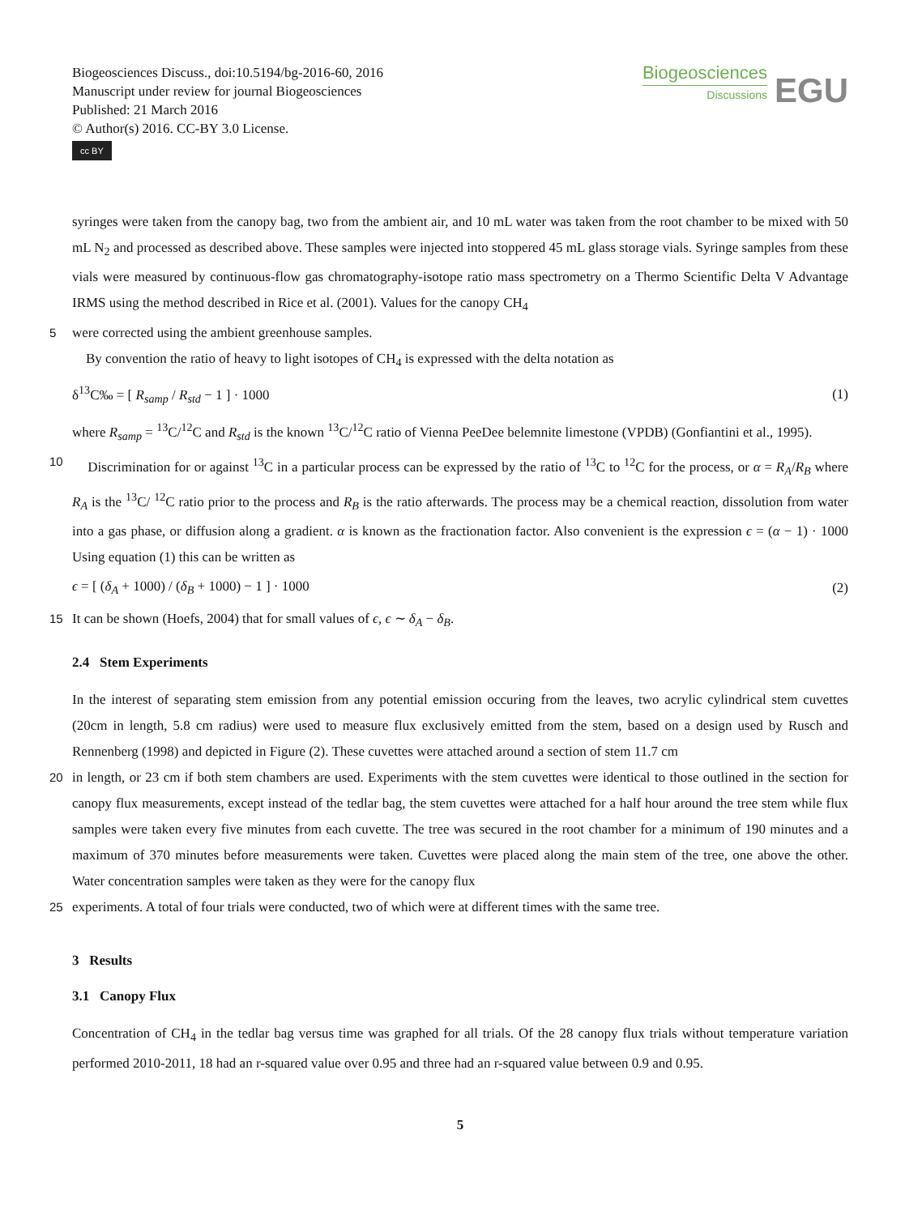Biogeosciences Discuss., doi:10.5194/bg-2016-60, 2016
Manuscript under review for journal Biogeosciences
Published: 21 March 2016
© Author(s) 2016. CC-BY 3.0 License.
cc BY
Biogeosciences
Discussions
EGU
syringes were taken from the canopy bag, two from the ambient air, and 10 mL water was taken from the root chamber to be mixed with 50 mL N<sub>2</sub> and processed as described above. These samples were injected into stoppered 45 mL glass storage vials. Syringe samples from these vials were measured by continuous-flow gas chromatography-isotope ratio mass spectrometry on a Thermo Scientific Delta V Advantage IRMS using the method described in Rice et al. (2001). Values for the canopy CH<sub>4</sub>
5 were corrected using the ambient greenhouse samples.
By convention the ratio of heavy to light isotopes of CH<sub>4</sub> is expressed with the delta notation as
δ<sup>13</sup>C‰ = [ R<sub>samp</sub> / R<sub>std</sub> − 1 ] · 1000 (1)
where R<sub>samp</sub> = <sup>13</sup>C/<sup>12</sup>C and R<sub>std</sub> is the known <sup>13</sup>C/<sup>12</sup>C ratio of Vienna PeeDee belemnite limestone (VPDB) (Gonfiantini et al., 1995).
10 Discrimination for or against <sup>13</sup>C in a particular process can be expressed by the ratio of <sup>13</sup>C to <sup>12</sup>C for the process, or α = R<sub>A</sub>/R<sub>B</sub> where R<sub>A</sub> is the <sup>13</sup>C/ <sup>12</sup>C ratio prior to the process and R<sub>B</sub> is the ratio afterwards. The process may be a chemical reaction, dissolution from water into a gas phase, or diffusion along a gradient. α is known as the fractionation factor. Also convenient is the expression ϵ = (α − 1) · 1000 Using equation (1) this can be written as
ϵ = [ (δ<sub>A</sub> + 1000) / (δ<sub>B</sub> + 1000) − 1 ] · 1000 (2)
15 It can be shown (Hoefs, 2004) that for small values of ϵ, ϵ ∼ δ<sub>A</sub> − δ<sub>B</sub>.
2.4 Stem Experiments
In the interest of separating stem emission from any potential emission occuring from the leaves, two acrylic cylindrical stem cuvettes (20cm in length, 5.8 cm radius) were used to measure flux exclusively emitted from the stem, based on a design used by Rusch and Rennenberg (1998) and depicted in Figure (2). These cuvettes were attached around a section of stem 11.7 cm
20 in length, or 23 cm if both stem chambers are used. Experiments with the stem cuvettes were identical to those outlined in the section for canopy flux measurements, except instead of the tedlar bag, the stem cuvettes were attached for a half hour around the tree stem while flux samples were taken every five minutes from each cuvette. The tree was secured in the root chamber for a minimum of 190 minutes and a maximum of 370 minutes before measurements were taken. Cuvettes were placed along the main stem of the tree, one above the other. Water concentration samples were taken as they were for the canopy flux
25 experiments. A total of four trials were conducted, two of which were at different times with the same tree.
3 Results
3.1 Canopy Flux
Concentration of CH<sub>4</sub> in the tedlar bag versus time was graphed for all trials. Of the 28 canopy flux trials without temperature variation performed 2010-2011, 18 had an r-squared value over 0.95 and three had an r-squared value between 0.9 and 0.95.
5